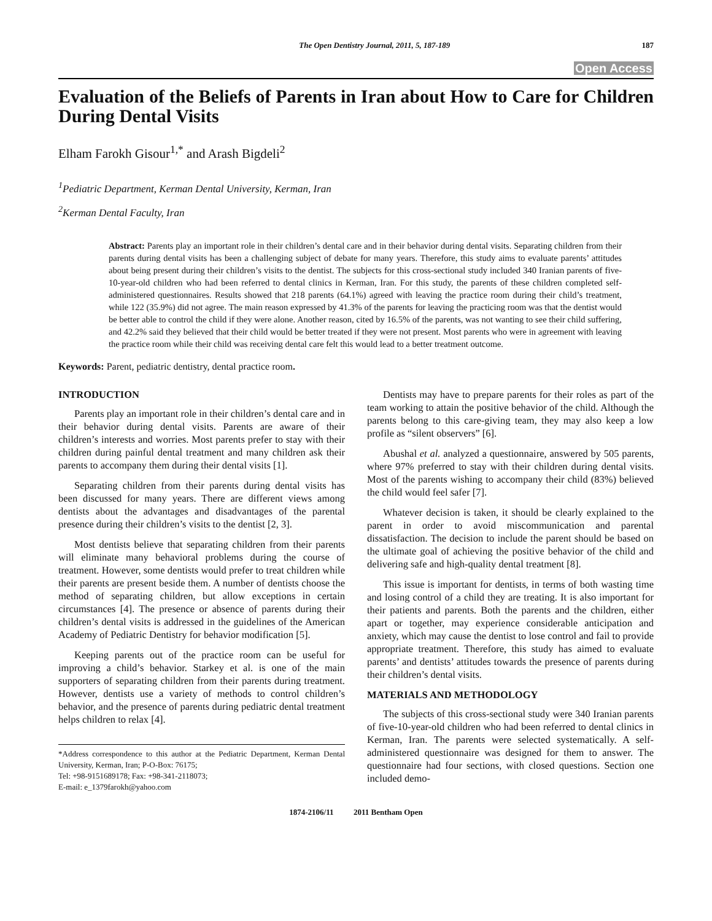The Open Dentistry Journal, 2011, 5, 187-189
187
Open Access
Evaluation of the Beliefs of Parents in Iran about How to Care for Children During Dental Visits
Elham Farokh Gisour<sup>1,*</sup> and Arash Bigdeli<sup>2</sup>
<sup>1</sup> Pediatric Department, Kerman Dental University, Kerman, Iran
<sup>2</sup> Kerman Dental Faculty, Iran
Abstract: Parents play an important role in their children’s dental care and in their behavior during dental visits. Separating children from their parents during dental visits has been a challenging subject of debate for many years. Therefore, this study aims to evaluate parents’ attitudes about being present during their children’s visits to the dentist. The subjects for this cross-sectional study included 340 Iranian parents of five-10-year-old children who had been referred to dental clinics in Kerman, Iran. For this study, the parents of these children completed self-administered questionnaires. Results showed that 218 parents (64.1%) agreed with leaving the practice room during their child’s treatment, while 122 (35.9%) did not agree. The main reason expressed by 41.3% of the parents for leaving the practicing room was that the dentist would be better able to control the child if they were alone. Another reason, cited by 16.5% of the parents, was not wanting to see their child suffering, and 42.2% said they believed that their child would be better treated if they were not present. Most parents who were in agreement with leaving the practice room while their child was receiving dental care felt this would lead to a better treatment outcome.
Keywords: Parent, pediatric dentistry, dental practice room.
INTRODUCTION
Parents play an important role in their children’s dental care and in their behavior during dental visits. Parents are aware of their children’s interests and worries. Most parents prefer to stay with their children during painful dental treatment and many children ask their parents to accompany them during their dental visits [1].
Separating children from their parents during dental visits has been discussed for many years. There are different views among dentists about the advantages and disadvantages of the parental presence during their children’s visits to the dentist [2, 3].
Most dentists believe that separating children from their parents will eliminate many behavioral problems during the course of treatment. However, some dentists would prefer to treat children while their parents are present beside them. A number of dentists choose the method of separating children, but allow exceptions in certain circumstances [4]. The presence or absence of parents during their children’s dental visits is addressed in the guidelines of the American Academy of Pediatric Dentistry for behavior modification [5].
Keeping parents out of the practice room can be useful for improving a child’s behavior. Starkey et al. is one of the main supporters of separating children from their parents during treatment. However, dentists use a variety of methods to control children’s behavior, and the presence of parents during pediatric dental treatment helps children to relax [4].
*Address correspondence to this author at the Pediatric Department, Kerman Dental University, Kerman, Iran; P-O-Box: 76175;
Tel: +98-9151689178; Fax: +98-341-2118073;
E-mail: e_1379farokh@yahoo.com
Dentists may have to prepare parents for their roles as part of the team working to attain the positive behavior of the child. Although the parents belong to this care-giving team, they may also keep a low profile as “silent observers” [6].
Abushal et al. analyzed a questionnaire, answered by 505 parents, where 97% preferred to stay with their children during dental visits. Most of the parents wishing to accompany their child (83%) believed the child would feel safer [7].
Whatever decision is taken, it should be clearly explained to the parent in order to avoid miscommunication and parental dissatisfaction. The decision to include the parent should be based on the ultimate goal of achieving the positive behavior of the child and delivering safe and high-quality dental treatment [8].
This issue is important for dentists, in terms of both wasting time and losing control of a child they are treating. It is also important for their patients and parents. Both the parents and the children, either apart or together, may experience considerable anticipation and anxiety, which may cause the dentist to lose control and fail to provide appropriate treatment. Therefore, this study has aimed to evaluate parents’ and dentists’ attitudes towards the presence of parents during their children’s dental visits.
MATERIALS AND METHODOLOGY
The subjects of this cross-sectional study were 340 Iranian parents of five-10-year-old children who had been referred to dental clinics in Kerman, Iran. The parents were selected systematically. A self-administered questionnaire was designed for them to answer. The questionnaire had four sections, with closed questions. Section one included demo-
1874-2106/11 2011 Bentham Open